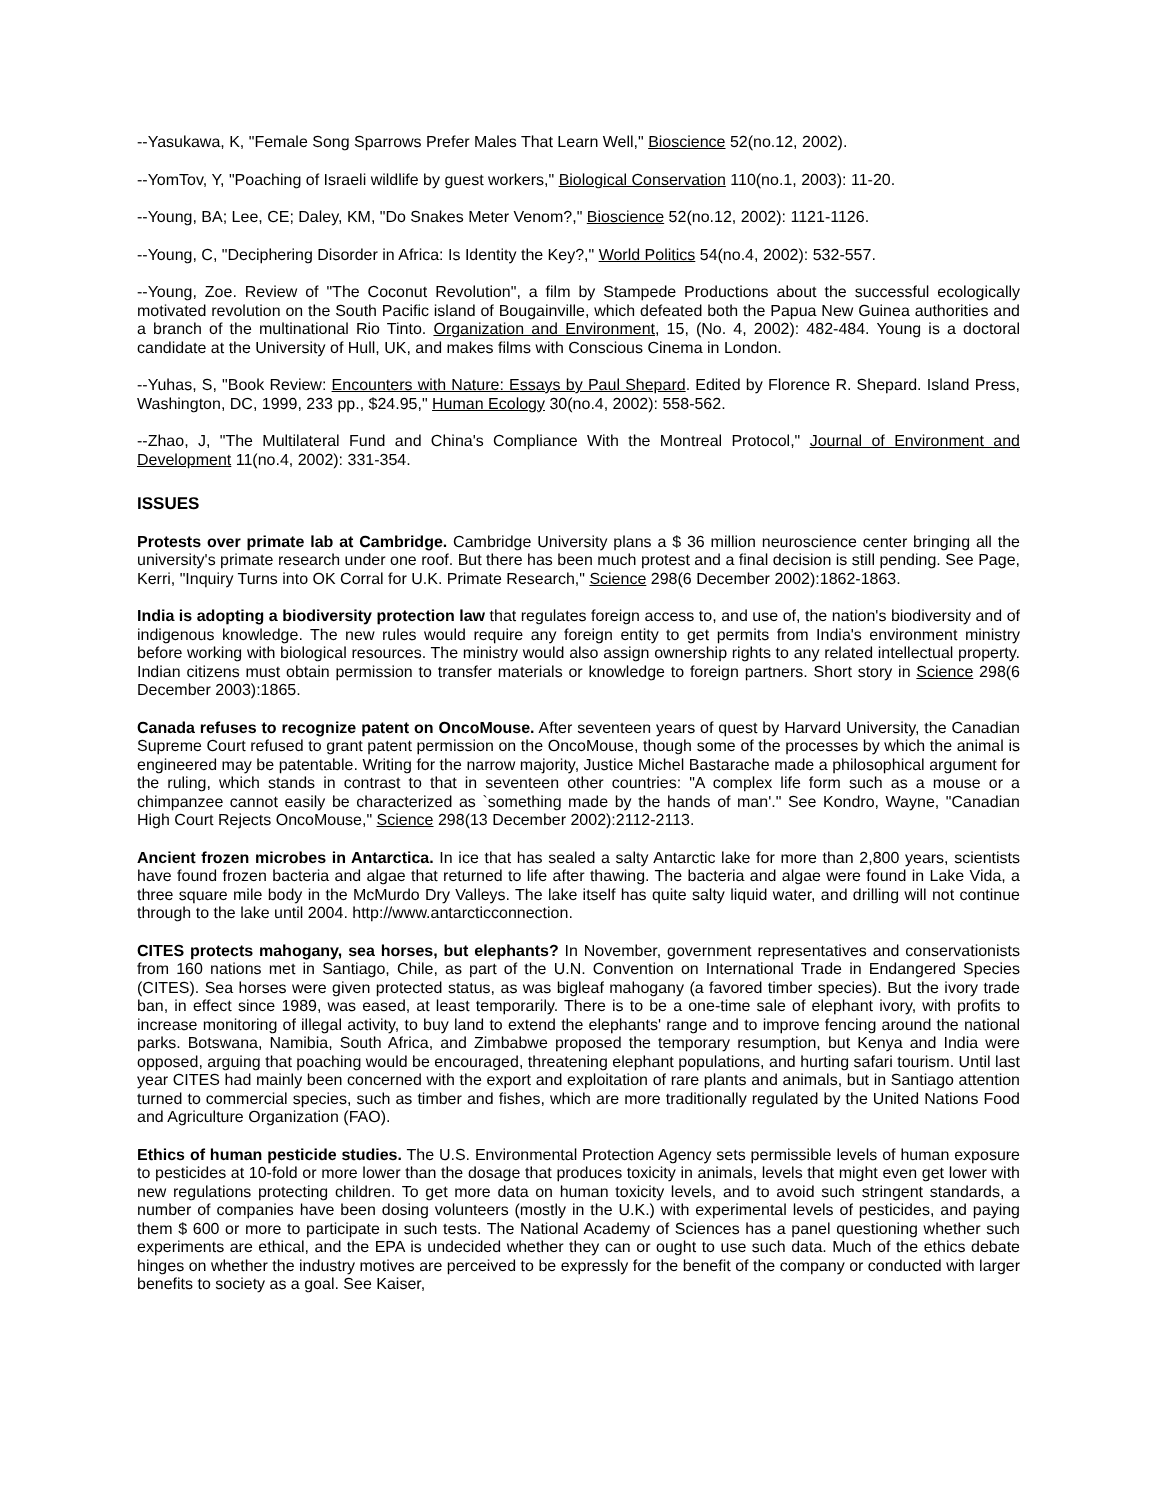--Yasukawa, K, "Female Song Sparrows Prefer Males That Learn Well," Bioscience 52(no.12, 2002).
--YomTov, Y, "Poaching of Israeli wildlife by guest workers," Biological Conservation 110(no.1, 2003): 11-20.
--Young, BA; Lee, CE; Daley, KM, "Do Snakes Meter Venom?," Bioscience 52(no.12, 2002): 1121-1126.
--Young, C, "Deciphering Disorder in Africa: Is Identity the Key?," World Politics 54(no.4, 2002): 532-557.
--Young, Zoe. Review of "The Coconut Revolution", a film by Stampede Productions about the successful ecologically motivated revolution on the South Pacific island of Bougainville, which defeated both the Papua New Guinea authorities and a branch of the multinational Rio Tinto. Organization and Environment, 15, (No. 4, 2002): 482-484. Young is a doctoral candidate at the University of Hull, UK, and makes films with Conscious Cinema in London.
--Yuhas, S, "Book Review: Encounters with Nature: Essays by Paul Shepard. Edited by Florence R. Shepard. Island Press, Washington, DC, 1999, 233 pp., $24.95," Human Ecology 30(no.4, 2002): 558-562.
--Zhao, J, "The Multilateral Fund and China's Compliance With the Montreal Protocol," Journal of Environment and Development 11(no.4, 2002): 331-354.
ISSUES
Protests over primate lab at Cambridge. Cambridge University plans a $ 36 million neuroscience center bringing all the university's primate research under one roof. But there has been much protest and a final decision is still pending. See Page, Kerri, "Inquiry Turns into OK Corral for U.K. Primate Research," Science 298(6 December 2002):1862-1863.
India is adopting a biodiversity protection law that regulates foreign access to, and use of, the nation's biodiversity and of indigenous knowledge. The new rules would require any foreign entity to get permits from India's environment ministry before working with biological resources. The ministry would also assign ownership rights to any related intellectual property. Indian citizens must obtain permission to transfer materials or knowledge to foreign partners. Short story in Science 298(6 December 2003):1865.
Canada refuses to recognize patent on OncoMouse. After seventeen years of quest by Harvard University, the Canadian Supreme Court refused to grant patent permission on the OncoMouse, though some of the processes by which the animal is engineered may be patentable. Writing for the narrow majority, Justice Michel Bastarache made a philosophical argument for the ruling, which stands in contrast to that in seventeen other countries: "A complex life form such as a mouse or a chimpanzee cannot easily be characterized as `something made by the hands of man'." See Kondro, Wayne, "Canadian High Court Rejects OncoMouse," Science 298(13 December 2002):2112-2113.
Ancient frozen microbes in Antarctica. In ice that has sealed a salty Antarctic lake for more than 2,800 years, scientists have found frozen bacteria and algae that returned to life after thawing. The bacteria and algae were found in Lake Vida, a three square mile body in the McMurdo Dry Valleys. The lake itself has quite salty liquid water, and drilling will not continue through to the lake until 2004. http://www.antarcticconnection.
CITES protects mahogany, sea horses, but elephants? In November, government representatives and conservationists from 160 nations met in Santiago, Chile, as part of the U.N. Convention on International Trade in Endangered Species (CITES). Sea horses were given protected status, as was bigleaf mahogany (a favored timber species). But the ivory trade ban, in effect since 1989, was eased, at least temporarily. There is to be a one-time sale of elephant ivory, with profits to increase monitoring of illegal activity, to buy land to extend the elephants' range and to improve fencing around the national parks. Botswana, Namibia, South Africa, and Zimbabwe proposed the temporary resumption, but Kenya and India were opposed, arguing that poaching would be encouraged, threatening elephant populations, and hurting safari tourism. Until last year CITES had mainly been concerned with the export and exploitation of rare plants and animals, but in Santiago attention turned to commercial species, such as timber and fishes, which are more traditionally regulated by the United Nations Food and Agriculture Organization (FAO).
Ethics of human pesticide studies. The U.S. Environmental Protection Agency sets permissible levels of human exposure to pesticides at 10-fold or more lower than the dosage that produces toxicity in animals, levels that might even get lower with new regulations protecting children. To get more data on human toxicity levels, and to avoid such stringent standards, a number of companies have been dosing volunteers (mostly in the U.K.) with experimental levels of pesticides, and paying them $ 600 or more to participate in such tests. The National Academy of Sciences has a panel questioning whether such experiments are ethical, and the EPA is undecided whether they can or ought to use such data. Much of the ethics debate hinges on whether the industry motives are perceived to be expressly for the benefit of the company or conducted with larger benefits to society as a goal. See Kaiser,